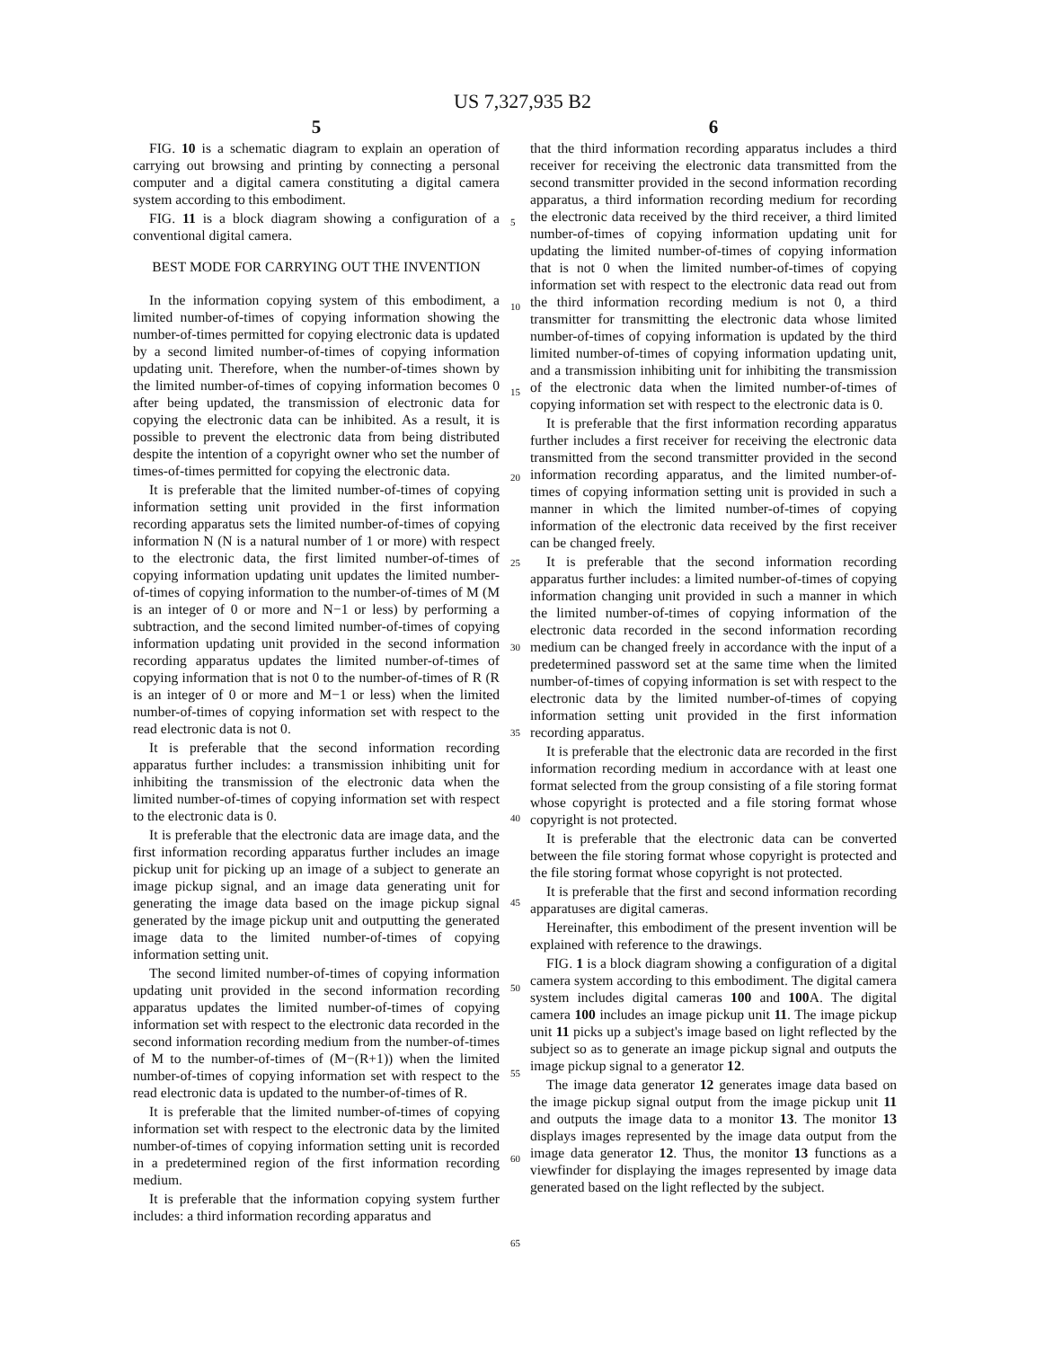US 7,327,935 B2
5
FIG. 10 is a schematic diagram to explain an operation of carrying out browsing and printing by connecting a personal computer and a digital camera constituting a digital camera system according to this embodiment.
FIG. 11 is a block diagram showing a configuration of a conventional digital camera.
BEST MODE FOR CARRYING OUT THE INVENTION
In the information copying system of this embodiment, a limited number-of-times of copying information showing the number-of-times permitted for copying electronic data is updated by a second limited number-of-times of copying information updating unit. Therefore, when the number-of-times shown by the limited number-of-times of copying information becomes 0 after being updated, the transmission of electronic data for copying the electronic data can be inhibited. As a result, it is possible to prevent the electronic data from being distributed despite the intention of a copyright owner who set the number of times-of-times permitted for copying the electronic data.
It is preferable that the limited number-of-times of copying information setting unit provided in the first information recording apparatus sets the limited number-of-times of copying information N (N is a natural number of 1 or more) with respect to the electronic data, the first limited number-of-times of copying information updating unit updates the limited number-of-times of copying information to the number-of-times of M (M is an integer of 0 or more and N−1 or less) by performing a subtraction, and the second limited number-of-times of copying information updating unit provided in the second information recording apparatus updates the limited number-of-times of copying information that is not 0 to the number-of-times of R (R is an integer of 0 or more and M−1 or less) when the limited number-of-times of copying information set with respect to the read electronic data is not 0.
It is preferable that the second information recording apparatus further includes: a transmission inhibiting unit for inhibiting the transmission of the electronic data when the limited number-of-times of copying information set with respect to the electronic data is 0.
It is preferable that the electronic data are image data, and the first information recording apparatus further includes an image pickup unit for picking up an image of a subject to generate an image pickup signal, and an image data generating unit for generating the image data based on the image pickup signal generated by the image pickup unit and outputting the generated image data to the limited number-of-times of copying information setting unit.
The second limited number-of-times of copying information updating unit provided in the second information recording apparatus updates the limited number-of-times of copying information set with respect to the electronic data recorded in the second information recording medium from the number-of-times of M to the number-of-times of (M−(R+1)) when the limited number-of-times of copying information set with respect to the read electronic data is updated to the number-of-times of R.
It is preferable that the limited number-of-times of copying information set with respect to the electronic data by the limited number-of-times of copying information setting unit is recorded in a predetermined region of the first information recording medium.
It is preferable that the information copying system further includes: a third information recording apparatus and
6
that the third information recording apparatus includes a third receiver for receiving the electronic data transmitted from the second transmitter provided in the second information recording apparatus, a third information recording medium for recording the electronic data received by the third receiver, a third limited number-of-times of copying information updating unit for updating the limited number-of-times of copying information that is not 0 when the limited number-of-times of copying information set with respect to the electronic data read out from the third information recording medium is not 0, a third transmitter for transmitting the electronic data whose limited number-of-times of copying information is updated by the third limited number-of-times of copying information updating unit, and a transmission inhibiting unit for inhibiting the transmission of the electronic data when the limited number-of-times of copying information set with respect to the electronic data is 0.
It is preferable that the first information recording apparatus further includes a first receiver for receiving the electronic data transmitted from the second transmitter provided in the second information recording apparatus, and the limited number-of-times of copying information setting unit is provided in such a manner in which the limited number-of-times of copying information of the electronic data received by the first receiver can be changed freely.
It is preferable that the second information recording apparatus further includes: a limited number-of-times of copying information changing unit provided in such a manner in which the limited number-of-times of copying information of the electronic data recorded in the second information recording medium can be changed freely in accordance with the input of a predetermined password set at the same time when the limited number-of-times of copying information is set with respect to the electronic data by the limited number-of-times of copying information setting unit provided in the first information recording apparatus.
It is preferable that the electronic data are recorded in the first information recording medium in accordance with at least one format selected from the group consisting of a file storing format whose copyright is protected and a file storing format whose copyright is not protected.
It is preferable that the electronic data can be converted between the file storing format whose copyright is protected and the file storing format whose copyright is not protected.
It is preferable that the first and second information recording apparatuses are digital cameras.
Hereinafter, this embodiment of the present invention will be explained with reference to the drawings.
FIG. 1 is a block diagram showing a configuration of a digital camera system according to this embodiment. The digital camera system includes digital cameras 100 and 100 A. The digital camera 100 includes an image pickup unit 11. The image pickup unit 11 picks up a subject's image based on light reflected by the subject so as to generate an image pickup signal and outputs the image pickup signal to a generator 12.
The image data generator 12 generates image data based on the image pickup signal output from the image pickup unit 11 and outputs the image data to a monitor 13. The monitor 13 displays images represented by the image data output from the image data generator 12. Thus, the monitor 13 functions as a viewfinder for displaying the images represented by image data generated based on the light reflected by the subject.
5
10
15
20
25
30
35
40
45
50
55
60
65